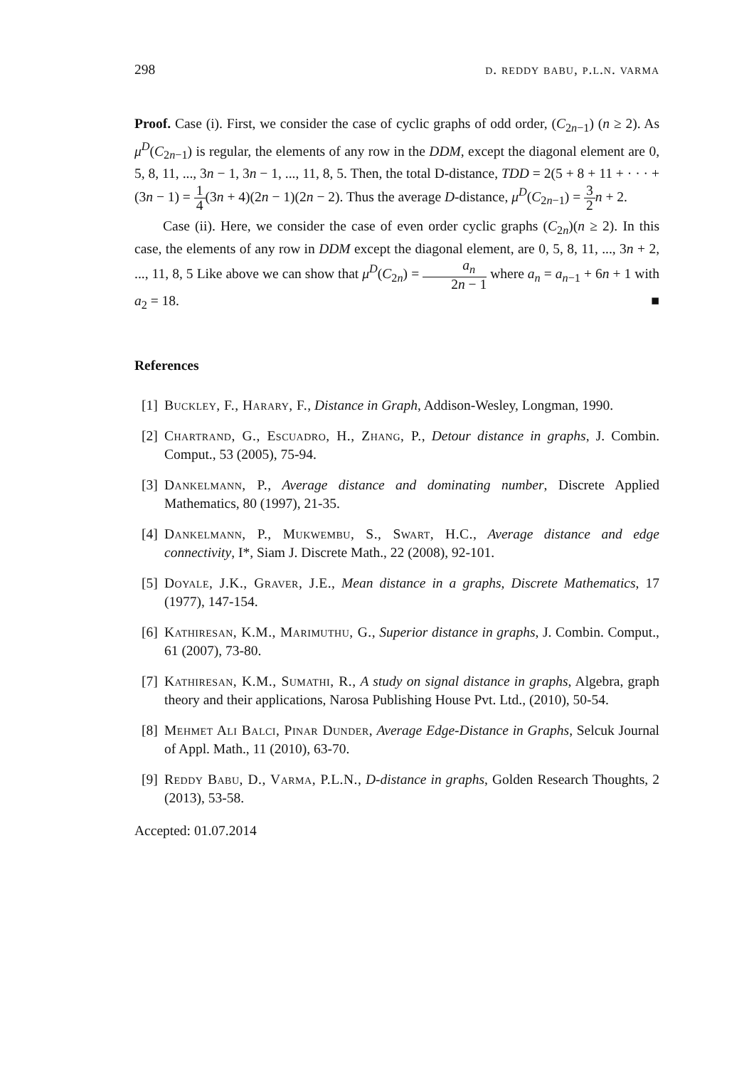298 d. reddy babu, p.l.n. varma
Proof. Case (i). First, we consider the case of cyclic graphs of odd order, (C<sub>2n−1</sub>) (n ≥ 2). As μ<sup>D</sup>(C<sub>2n−1</sub>) is regular, the elements of any row in the DDM, except the diagonal element are 0, 5, 8, 11, ..., 3n − 1, 3n − 1, ..., 11, 8, 5. Then, the total D-distance, TDD = 2(5 + 8 + 11 + · · · + (3n − 1) = 1 4(3n + 4)(2n − 1)(2n − 2). Thus the average D-distance, μ<sup>D</sup>(C<sub>2n−1</sub>) = 3 2 n + 2.
Case (ii). Here, we consider the case of even order cyclic graphs (C<sub>2n</sub>)(n ≥ 2). In this case, the elements of any row in DDM except the diagonal element, are 0, 5, 8, 11, ..., 3n + 2, ..., 11, 8, 5 Like above we can show that μ<sup>D</sup>(C<sub>2n</sub>) = a<sub>n</sub> 2n − 1 where a<sub>n</sub> = a<sub>n−1</sub> + 6n + 1 with a<sub>2</sub> = 18. ■
References
[1] Buckley, F., Harary, F., Distance in Graph, Addison-Wesley, Longman, 1990.
[2] Chartrand, G., Escuadro, H., Zhang, P., Detour distance in graphs, J. Combin. Comput., 53 (2005), 75-94.
[3] Dankelmann, P., Average distance and dominating number, Discrete Applied Mathematics, 80 (1997), 21-35.
[4] Dankelmann, P., Mukwembu, S., Swart, H.C., Average distance and edge connectivity, I*, Siam J. Discrete Math., 22 (2008), 92-101.
[5] Doyale, J.K., Graver, J.E., Mean distance in a graphs, Discrete Mathematics, 17 (1977), 147-154.
[6] Kathiresan, K.M., Marimuthu, G., Superior distance in graphs, J. Combin. Comput., 61 (2007), 73-80.
[7] Kathiresan, K.M., Sumathi, R., A study on signal distance in graphs, Algebra, graph theory and their applications, Narosa Publishing House Pvt. Ltd., (2010), 50-54.
[8] Mehmet Ali Balci, Pinar Dunder, Average Edge-Distance in Graphs, Selcuk Journal of Appl. Math., 11 (2010), 63-70.
[9] Reddy Babu, D., Varma, P.L.N., D-distance in graphs, Golden Research Thoughts, 2 (2013), 53-58.
Accepted: 01.07.2014